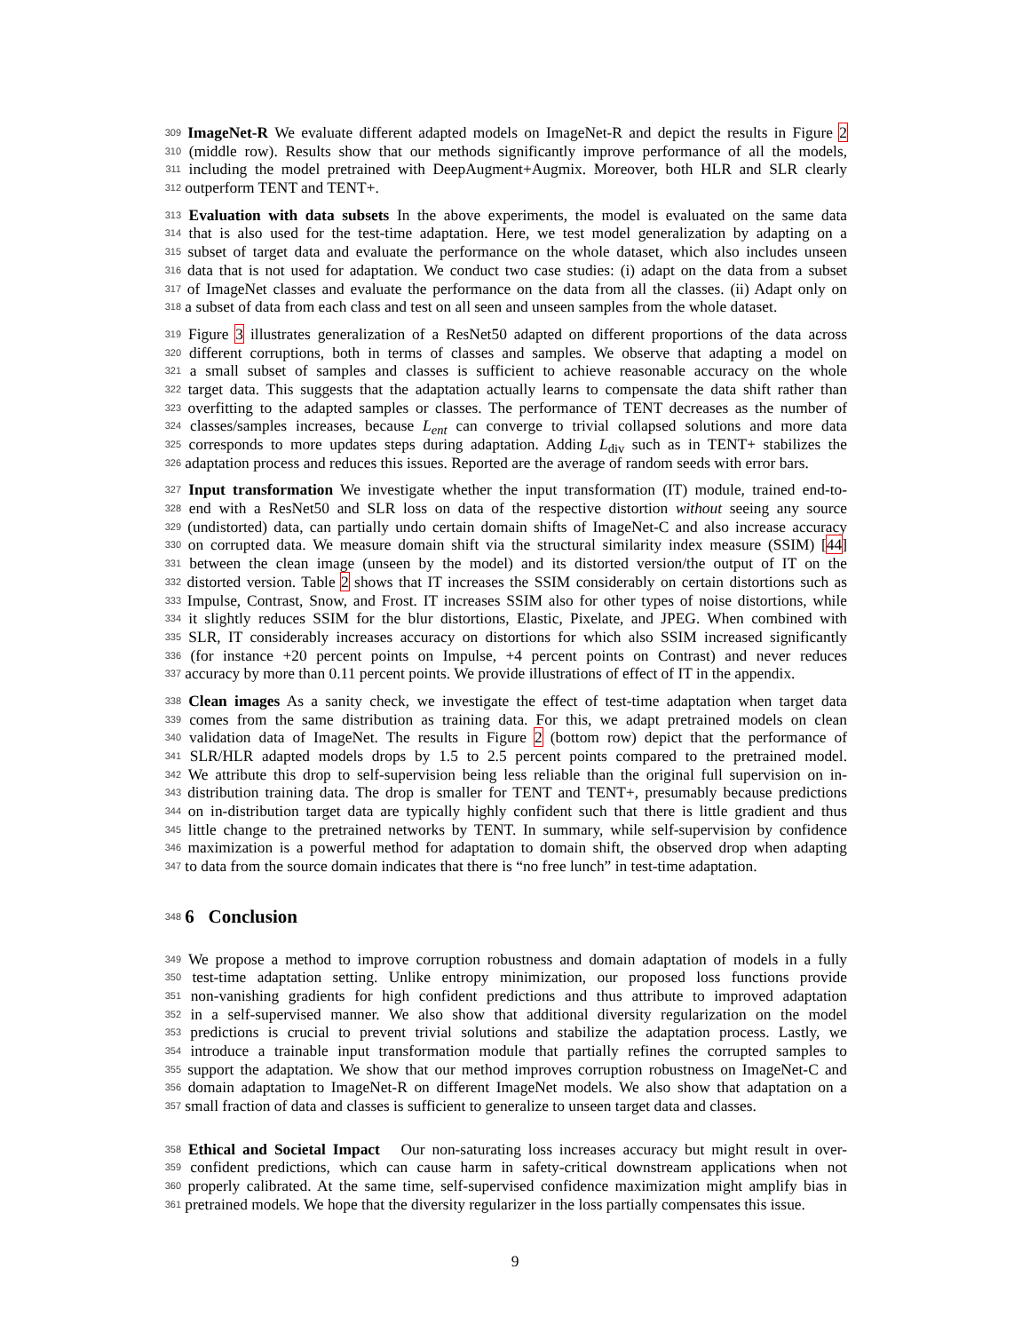309
ImageNet-R We evaluate different adapted models on ImageNet-R and depict the results in Figure 2
310
(middle row). Results show that our methods significantly improve performance of all the models,
311
including the model pretrained with DeepAugment+Augmix. Moreover, both HLR and SLR clearly
312
outperform TENT and TENT+.
313
Evaluation with data subsets In the above experiments, the model is evaluated on the same data
314
that is also used for the test-time adaptation. Here, we test model generalization by adapting on a
315
subset of target data and evaluate the performance on the whole dataset, which also includes unseen
316
data that is not used for adaptation. We conduct two case studies: (i) adapt on the data from a subset
317
of ImageNet classes and evaluate the performance on the data from all the classes. (ii) Adapt only on
318
a subset of data from each class and test on all seen and unseen samples from the whole dataset.
319
Figure 3 illustrates generalization of a ResNet50 adapted on different proportions of the data across
320
different corruptions, both in terms of classes and samples. We observe that adapting a model on
321
a small subset of samples and classes is sufficient to achieve reasonable accuracy on the whole
322
target data. This suggests that the adaptation actually learns to compensate the data shift rather than
323
overfitting to the adapted samples or classes. The performance of TENT decreases as the number of
324
classes/samples increases, because L<sub>ent</sub> can converge to trivial collapsed solutions and more data
325
corresponds to more updates steps during adaptation. Adding L<sub>div</sub> such as in TENT+ stabilizes the
326
adaptation process and reduces this issues. Reported are the average of random seeds with error bars.
327
Input transformation We investigate whether the input transformation (IT) module, trained end-to-
328
end with a ResNet50 and SLR loss on data of the respective distortion without seeing any source
329
(undistorted) data, can partially undo certain domain shifts of ImageNet-C and also increase accuracy
330
on corrupted data. We measure domain shift via the structural similarity index measure (SSIM) [44]
331
between the clean image (unseen by the model) and its distorted version/the output of IT on the
332
distorted version. Table 2 shows that IT increases the SSIM considerably on certain distortions such as
333
Impulse, Contrast, Snow, and Frost. IT increases SSIM also for other types of noise distortions, while
334
it slightly reduces SSIM for the blur distortions, Elastic, Pixelate, and JPEG. When combined with
335
SLR, IT considerably increases accuracy on distortions for which also SSIM increased significantly
336
(for instance +20 percent points on Impulse, +4 percent points on Contrast) and never reduces
337
accuracy by more than 0.11 percent points. We provide illustrations of effect of IT in the appendix.
338
Clean images As a sanity check, we investigate the effect of test-time adaptation when target data
339
comes from the same distribution as training data. For this, we adapt pretrained models on clean
340
validation data of ImageNet. The results in Figure 2 (bottom row) depict that the performance of
341
SLR/HLR adapted models drops by 1.5 to 2.5 percent points compared to the pretrained model.
342
We attribute this drop to self-supervision being less reliable than the original full supervision on in-
343
distribution training data. The drop is smaller for TENT and TENT+, presumably because predictions
344
on in-distribution target data are typically highly confident such that there is little gradient and thus
345
little change to the pretrained networks by TENT. In summary, while self-supervision by confidence
346
maximization is a powerful method for adaptation to domain shift, the observed drop when adapting
347
to data from the source domain indicates that there is “no free lunch” in test-time adaptation.
348
6 Conclusion
349
We propose a method to improve corruption robustness and domain adaptation of models in a fully
350
test-time adaptation setting. Unlike entropy minimization, our proposed loss functions provide
351
non-vanishing gradients for high confident predictions and thus attribute to improved adaptation
352
in a self-supervised manner. We also show that additional diversity regularization on the model
353
predictions is crucial to prevent trivial solutions and stabilize the adaptation process. Lastly, we
354
introduce a trainable input transformation module that partially refines the corrupted samples to
355
support the adaptation. We show that our method improves corruption robustness on ImageNet-C and
356
domain adaptation to ImageNet-R on different ImageNet models. We also show that adaptation on a
357
small fraction of data and classes is sufficient to generalize to unseen target data and classes.
358
Ethical and Societal Impact Our non-saturating loss increases accuracy but might result in over-
359
confident predictions, which can cause harm in safety-critical downstream applications when not
360
properly calibrated. At the same time, self-supervised confidence maximization might amplify bias in
361
pretrained models. We hope that the diversity regularizer in the loss partially compensates this issue.
9